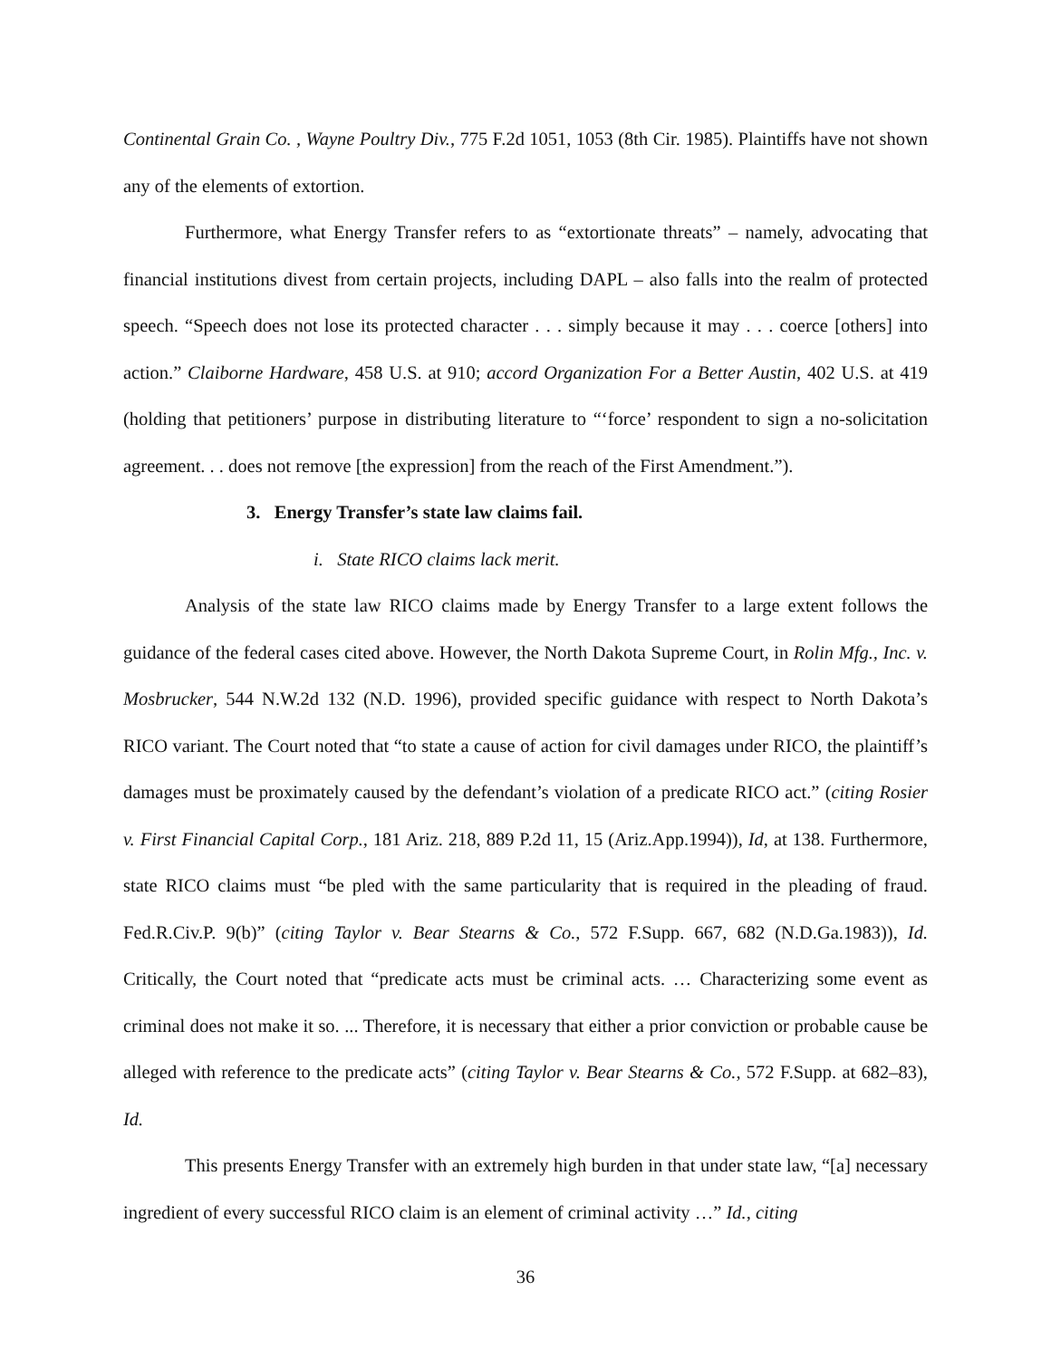Continental Grain Co. , Wayne Poultry Div., 775 F.2d 1051, 1053 (8th Cir. 1985). Plaintiffs have not shown any of the elements of extortion.
Furthermore, what Energy Transfer refers to as “extortionate threats” – namely, advocating that financial institutions divest from certain projects, including DAPL – also falls into the realm of protected speech. “Speech does not lose its protected character . . . simply because it may . . . coerce [others] into action.” Claiborne Hardware, 458 U.S. at 910; accord Organization For a Better Austin, 402 U.S. at 419 (holding that petitioners’ purpose in distributing literature to “‘force’ respondent to sign a no-solicitation agreement. . . does not remove [the expression] from the reach of the First Amendment.”).
3. Energy Transfer’s state law claims fail.
i. State RICO claims lack merit.
Analysis of the state law RICO claims made by Energy Transfer to a large extent follows the guidance of the federal cases cited above. However, the North Dakota Supreme Court, in Rolin Mfg., Inc. v. Mosbrucker, 544 N.W.2d 132 (N.D. 1996), provided specific guidance with respect to North Dakota’s RICO variant. The Court noted that “to state a cause of action for civil damages under RICO, the plaintiff’s damages must be proximately caused by the defendant’s violation of a predicate RICO act.” (citing Rosier v. First Financial Capital Corp., 181 Ariz. 218, 889 P.2d 11, 15 (Ariz.App.1994)), Id, at 138. Furthermore, state RICO claims must “be pled with the same particularity that is required in the pleading of fraud. Fed.R.Civ.P. 9(b)” (citing Taylor v. Bear Stearns & Co., 572 F.Supp. 667, 682 (N.D.Ga.1983)), Id. Critically, the Court noted that “predicate acts must be criminal acts. … Characterizing some event as criminal does not make it so. ... Therefore, it is necessary that either a prior conviction or probable cause be alleged with reference to the predicate acts” (citing Taylor v. Bear Stearns & Co., 572 F.Supp. at 682–83), Id.
This presents Energy Transfer with an extremely high burden in that under state law, “[a] necessary ingredient of every successful RICO claim is an element of criminal activity …” Id., citing
36